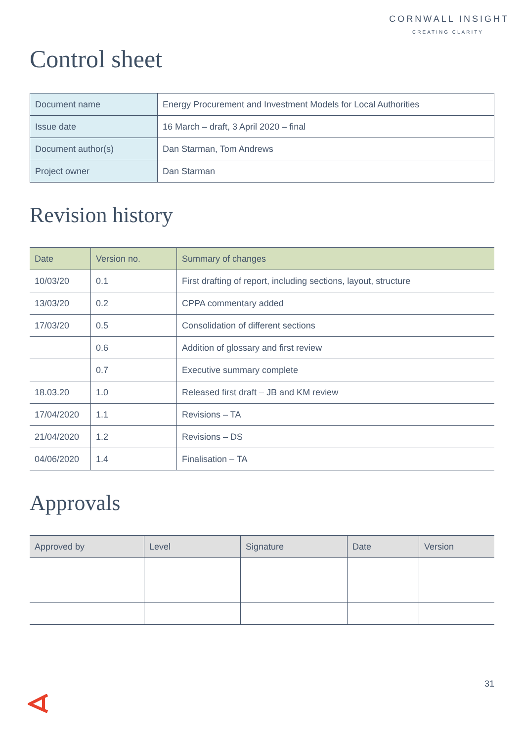CORNWALL INSIGHT
CREATING CLARITY
Control sheet
| Document name | Energy Procurement and Investment Models for Local Authorities |
| Issue date | 16 March – draft, 3 April 2020 – final |
| Document author(s) | Dan Starman, Tom Andrews |
| Project owner | Dan Starman |
Revision history
| Date | Version no. | Summary of changes |
| --- | --- | --- |
| 10/03/20 | 0.1 | First drafting of report, including sections, layout, structure |
| 13/03/20 | 0.2 | CPPA commentary added |
| 17/03/20 | 0.5 | Consolidation of different sections |
| | 0.6 | Addition of glossary and first review |
| | 0.7 | Executive summary complete |
| 18.03.20 | 1.0 | Released first draft – JB and KM review |
| 17/04/2020 | 1.1 | Revisions – TA |
| 21/04/2020 | 1.2 | Revisions – DS |
| 04/06/2020 | 1.4 | Finalisation – TA |
Approvals
| Approved by | Level | Signature | Date | Version |
| --- | --- | --- | --- | --- |
31